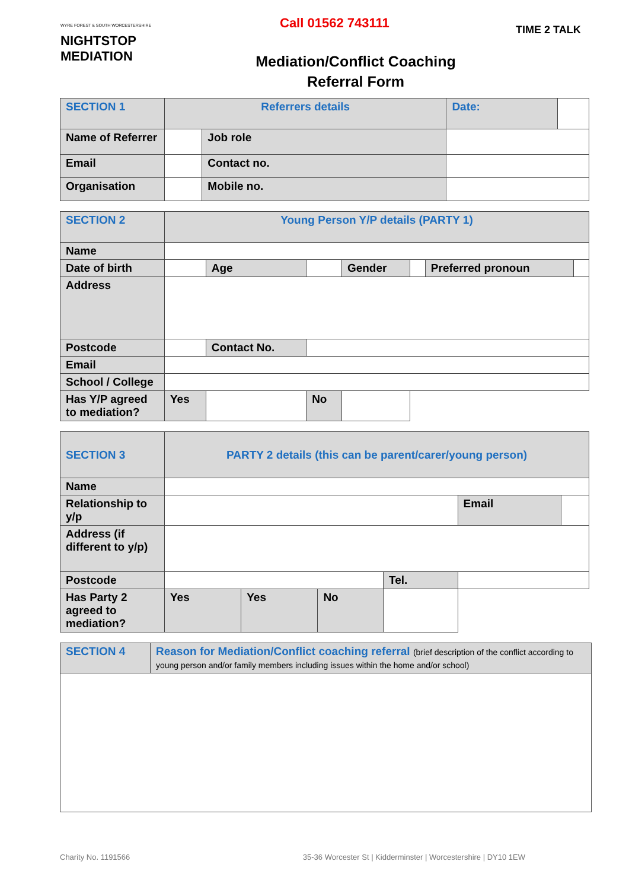WYRE FOREST & SOUTH WORCESTERSHIRE
NIGHTSTOP
MEDIATION
Call 01562 743111
Mediation/Conflict Coaching
Referral Form
TIME 2 TALK
| SECTION 1 | Referrers details | | Date: | |
| Name of Referrer | | Job role | | |
| Email | | Contact no. | | |
| Organisation | | Mobile no. | | |
| SECTION 2 | Young Person Y/P details (PARTY 1) | | | | | | |
| Name | | | | | | | |
| Date of birth | | Age | | Gender | | Preferred pronoun | |
| Address | | | | | | | |
| Postcode | | Contact No. | | | | | |
| Email | | | | | | | |
| School / College | | | | | | | |
| Has Y/P agreed to mediation? | Yes | | No | | | | |
| SECTION 3 | PARTY 2 details (this can be parent/carer/young person) | | | | | |
| Name | | | | | | |
| Relationship to y/p | | | | | Email | |
| Address (if different to y/p) | | | | | | |
| Postcode | | | | Tel. | | |
| Has Party 2 agreed to mediation? | Yes | Yes | No | | | |
| SECTION 4 | Reason for Mediation/Conflict coaching referral (brief description of the conflict according to young person and/or family members including issues within the home and/or school) |
Charity No. 1191566 35-36 Worcester St | Kidderminster | Worcestershire | DY10 1EW